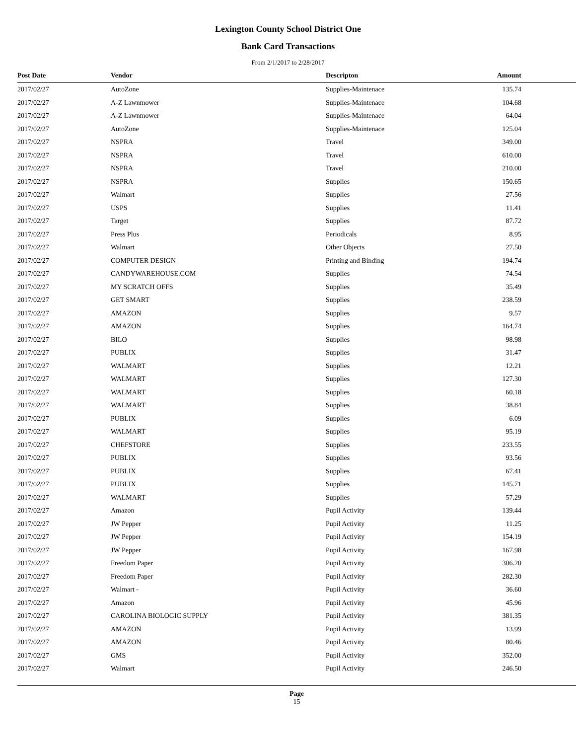Lexington County School District One
Bank Card Transactions
From 2/1/2017 to 2/28/2017
| Post Date | Vendor | Descripton | Amount |
| --- | --- | --- | --- |
| 2017/02/27 | AutoZone | Supplies-Maintenace | 135.74 |
| 2017/02/27 | A-Z Lawnmower | Supplies-Maintenace | 104.68 |
| 2017/02/27 | A-Z Lawnmower | Supplies-Maintenace | 64.04 |
| 2017/02/27 | AutoZone | Supplies-Maintenace | 125.04 |
| 2017/02/27 | NSPRA | Travel | 349.00 |
| 2017/02/27 | NSPRA | Travel | 610.00 |
| 2017/02/27 | NSPRA | Travel | 210.00 |
| 2017/02/27 | NSPRA | Supplies | 150.65 |
| 2017/02/27 | Walmart | Supplies | 27.56 |
| 2017/02/27 | USPS | Supplies | 11.41 |
| 2017/02/27 | Target | Supplies | 87.72 |
| 2017/02/27 | Press Plus | Periodicals | 8.95 |
| 2017/02/27 | Walmart | Other Objects | 27.50 |
| 2017/02/27 | COMPUTER DESIGN | Printing and Binding | 194.74 |
| 2017/02/27 | CANDYWAREHOUSE.COM | Supplies | 74.54 |
| 2017/02/27 | MY SCRATCH OFFS | Supplies | 35.49 |
| 2017/02/27 | GET SMART | Supplies | 238.59 |
| 2017/02/27 | AMAZON | Supplies | 9.57 |
| 2017/02/27 | AMAZON | Supplies | 164.74 |
| 2017/02/27 | BILO | Supplies | 98.98 |
| 2017/02/27 | PUBLIX | Supplies | 31.47 |
| 2017/02/27 | WALMART | Supplies | 12.21 |
| 2017/02/27 | WALMART | Supplies | 127.30 |
| 2017/02/27 | WALMART | Supplies | 60.18 |
| 2017/02/27 | WALMART | Supplies | 38.84 |
| 2017/02/27 | PUBLIX | Supplies | 6.09 |
| 2017/02/27 | WALMART | Supplies | 95.19 |
| 2017/02/27 | CHEFSTORE | Supplies | 233.55 |
| 2017/02/27 | PUBLIX | Supplies | 93.56 |
| 2017/02/27 | PUBLIX | Supplies | 67.41 |
| 2017/02/27 | PUBLIX | Supplies | 145.71 |
| 2017/02/27 | WALMART | Supplies | 57.29 |
| 2017/02/27 | Amazon | Pupil Activity | 139.44 |
| 2017/02/27 | JW Pepper | Pupil Activity | 11.25 |
| 2017/02/27 | JW Pepper | Pupil Activity | 154.19 |
| 2017/02/27 | JW Pepper | Pupil Activity | 167.98 |
| 2017/02/27 | Freedom Paper | Pupil Activity | 306.20 |
| 2017/02/27 | Freedom Paper | Pupil Activity | 282.30 |
| 2017/02/27 | Walmart - | Pupil Activity | 36.60 |
| 2017/02/27 | Amazon | Pupil Activity | 45.96 |
| 2017/02/27 | CAROLINA BIOLOGIC SUPPLY | Pupil Activity | 381.35 |
| 2017/02/27 | AMAZON | Pupil Activity | 13.99 |
| 2017/02/27 | AMAZON | Pupil Activity | 80.46 |
| 2017/02/27 | GMS | Pupil Activity | 352.00 |
| 2017/02/27 | Walmart | Pupil Activity | 246.50 |
Page
15